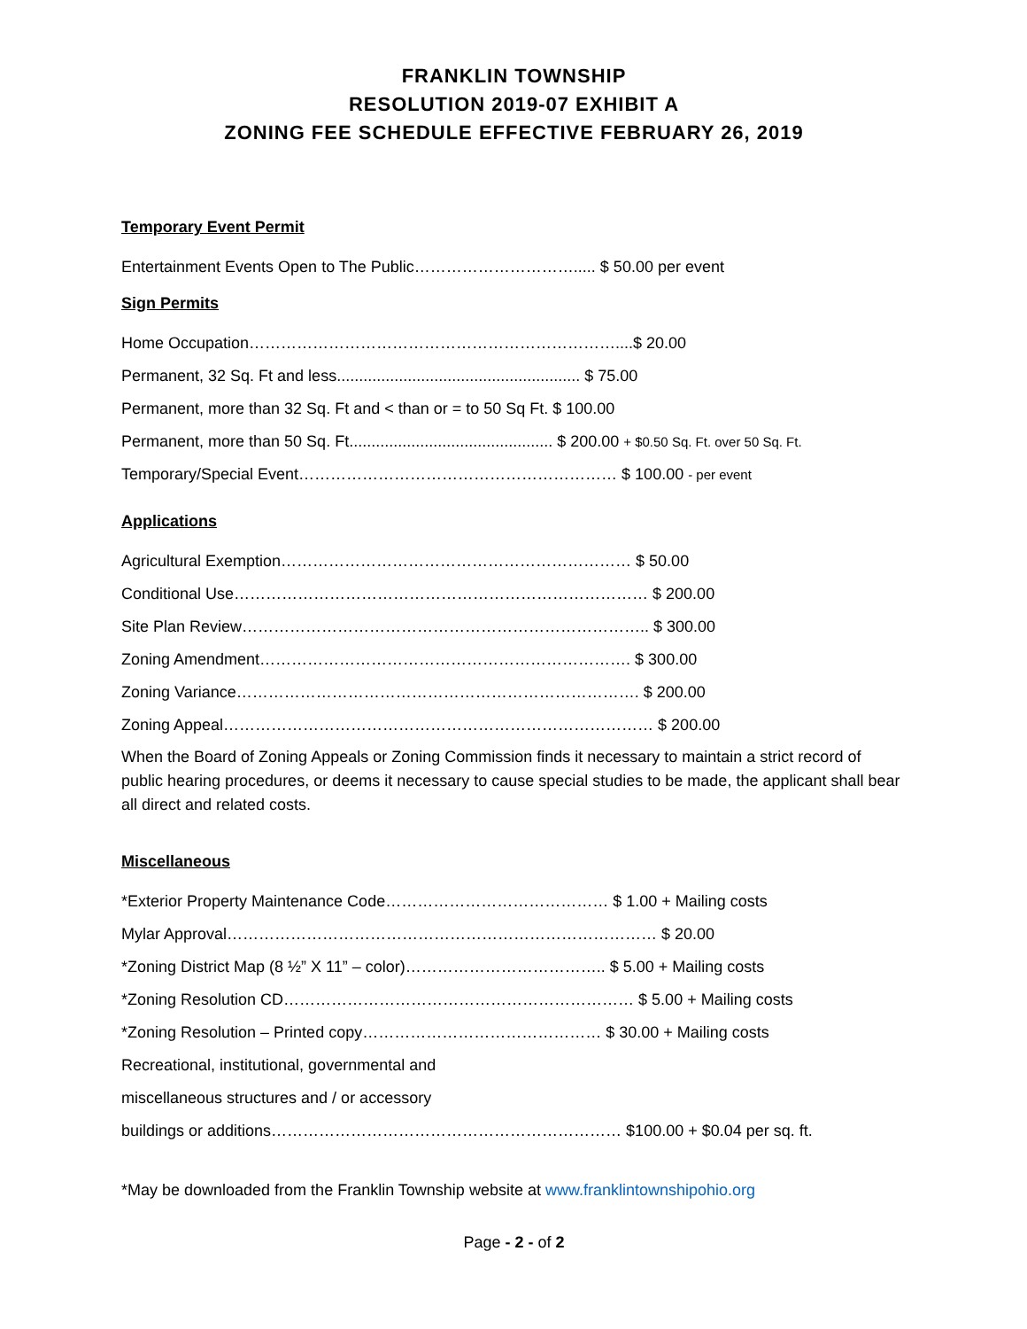FRANKLIN TOWNSHIP
RESOLUTION 2019-07 EXHIBIT A
ZONING FEE SCHEDULE EFFECTIVE FEBRUARY 26, 2019
Temporary Event Permit
Entertainment Events Open to The Public…………………………..... $ 50.00 per event
Sign Permits
Home Occupation……………………………………………………………....$ 20.00
Permanent, 32 Sq. Ft and less....................................................... $ 75.00
Permanent, more than 32 Sq. Ft and < than or = to 50 Sq Ft. $ 100.00
Permanent, more than 50 Sq. Ft.............................................. $ 200.00 + $0.50 Sq. Ft. over 50 Sq. Ft.
Temporary/Special Event…………………………………………………… $ 100.00 - per event
Applications
Agricultural Exemption………………………………………………………… $ 50.00
Conditional Use…………………………………………………………………… $ 200.00
Site Plan Review………………………………………………………………….. $ 300.00
Zoning Amendment……………………………………………………………. $ 300.00
Zoning Variance…………………………………………………………………. $ 200.00
Zoning Appeal……………………………………………………………………… $ 200.00
When the Board of Zoning Appeals or Zoning Commission finds it necessary to maintain a strict record of public hearing procedures, or deems it necessary to cause special studies to be made, the applicant shall bear all direct and related costs.
Miscellaneous
*Exterior Property Maintenance Code…………………………………… $ 1.00 + Mailing costs
Mylar Approval……………………………………………………………………… $ 20.00
*Zoning District Map (8 ½” X 11” – color)……………………………….. $ 5.00 + Mailing costs
*Zoning Resolution CD………………………………………………………… $ 5.00 + Mailing costs
*Zoning Resolution – Printed copy……………………………………… $ 30.00 + Mailing costs
Recreational, institutional, governmental and
miscellaneous structures and / or accessory
buildings or additions………………………………………………………… $100.00 + $0.04 per sq. ft.
*May be downloaded from the Franklin Township website at www.franklintownshipohio.org
Page - 2 - of 2